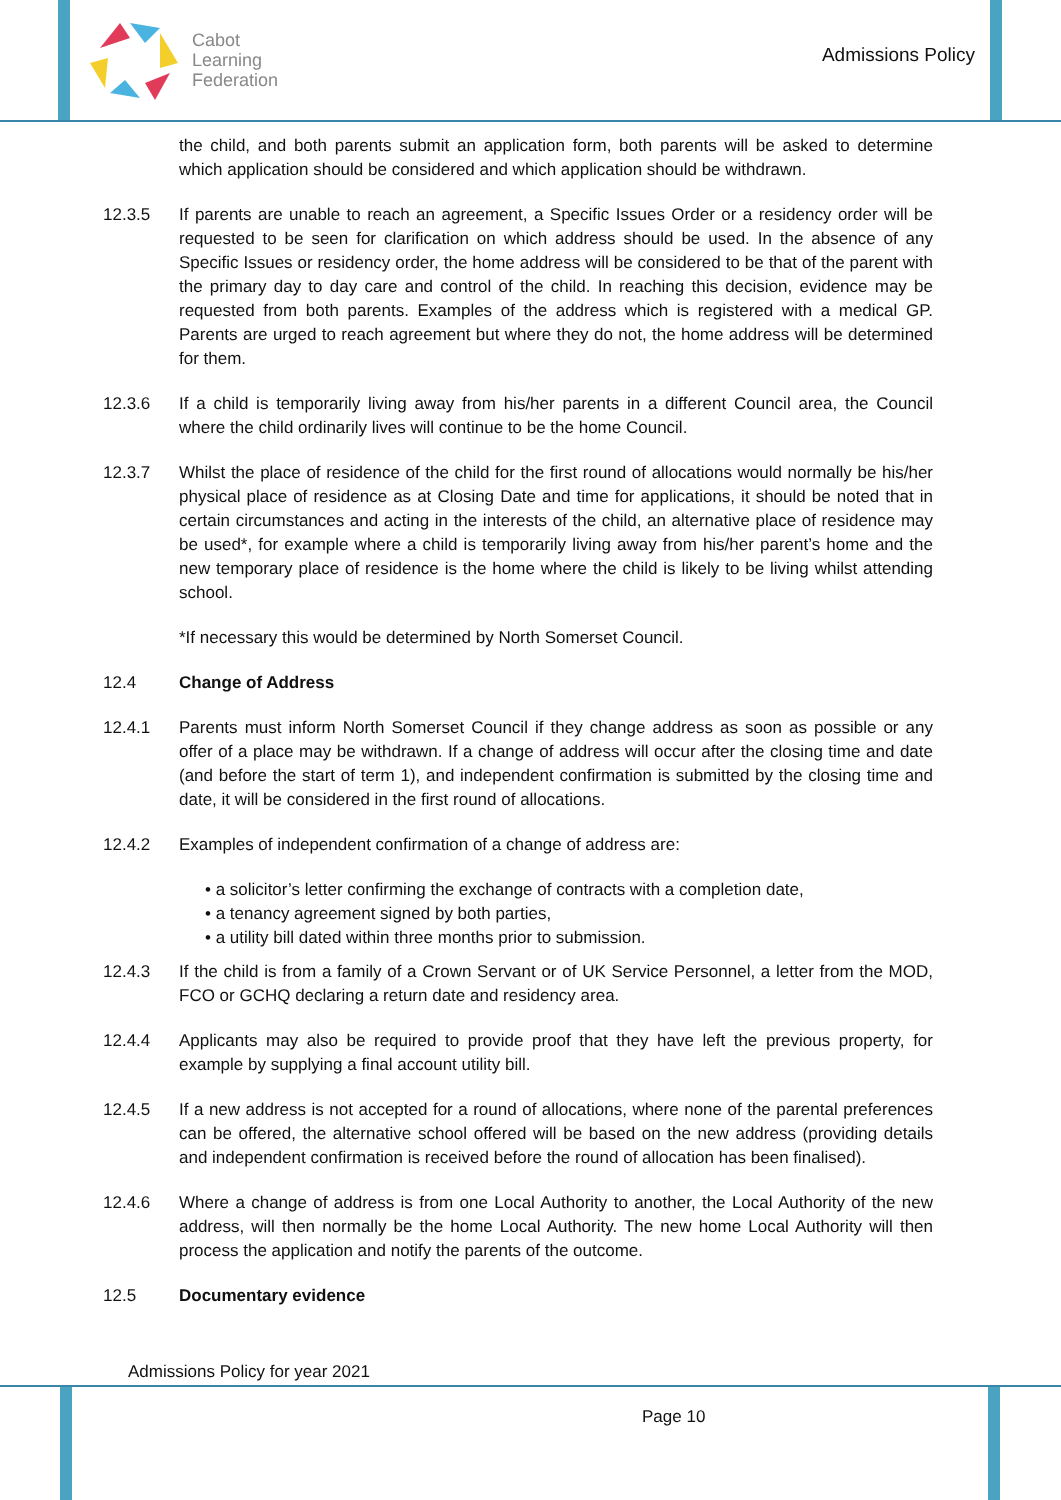Cabot
Learning
Federation
Admissions Policy
the child, and both parents submit an application form, both parents will be asked to determine which application should be considered and which application should be withdrawn.
12.3.5 If parents are unable to reach an agreement, a Specific Issues Order or a residency order will be requested to be seen for clarification on which address should be used. In the absence of any Specific Issues or residency order, the home address will be considered to be that of the parent with the primary day to day care and control of the child. In reaching this decision, evidence may be requested from both parents. Examples of the address which is registered with a medical GP. Parents are urged to reach agreement but where they do not, the home address will be determined for them.
12.3.6 If a child is temporarily living away from his/her parents in a different Council area, the Council where the child ordinarily lives will continue to be the home Council.
12.3.7 Whilst the place of residence of the child for the first round of allocations would normally be his/her physical place of residence as at Closing Date and time for applications, it should be noted that in certain circumstances and acting in the interests of the child, an alternative place of residence may be used*, for example where a child is temporarily living away from his/her parent’s home and the new temporary place of residence is the home where the child is likely to be living whilst attending school.
*If necessary this would be determined by North Somerset Council.
12.4 Change of Address
12.4.1 Parents must inform North Somerset Council if they change address as soon as possible or any offer of a place may be withdrawn. If a change of address will occur after the closing time and date (and before the start of term 1), and independent confirmation is submitted by the closing time and date, it will be considered in the first round of allocations.
12.4.2 Examples of independent confirmation of a change of address are:
• a solicitor’s letter confirming the exchange of contracts with a completion date,
• a tenancy agreement signed by both parties,
• a utility bill dated within three months prior to submission.
12.4.3 If the child is from a family of a Crown Servant or of UK Service Personnel, a letter from the MOD, FCO or GCHQ declaring a return date and residency area.
12.4.4 Applicants may also be required to provide proof that they have left the previous property, for example by supplying a final account utility bill.
12.4.5 If a new address is not accepted for a round of allocations, where none of the parental preferences can be offered, the alternative school offered will be based on the new address (providing details and independent confirmation is received before the round of allocation has been finalised).
12.4.6 Where a change of address is from one Local Authority to another, the Local Authority of the new address, will then normally be the home Local Authority. The new home Local Authority will then process the application and notify the parents of the outcome.
12.5 Documentary evidence
Admissions Policy for year 2021
Page 10